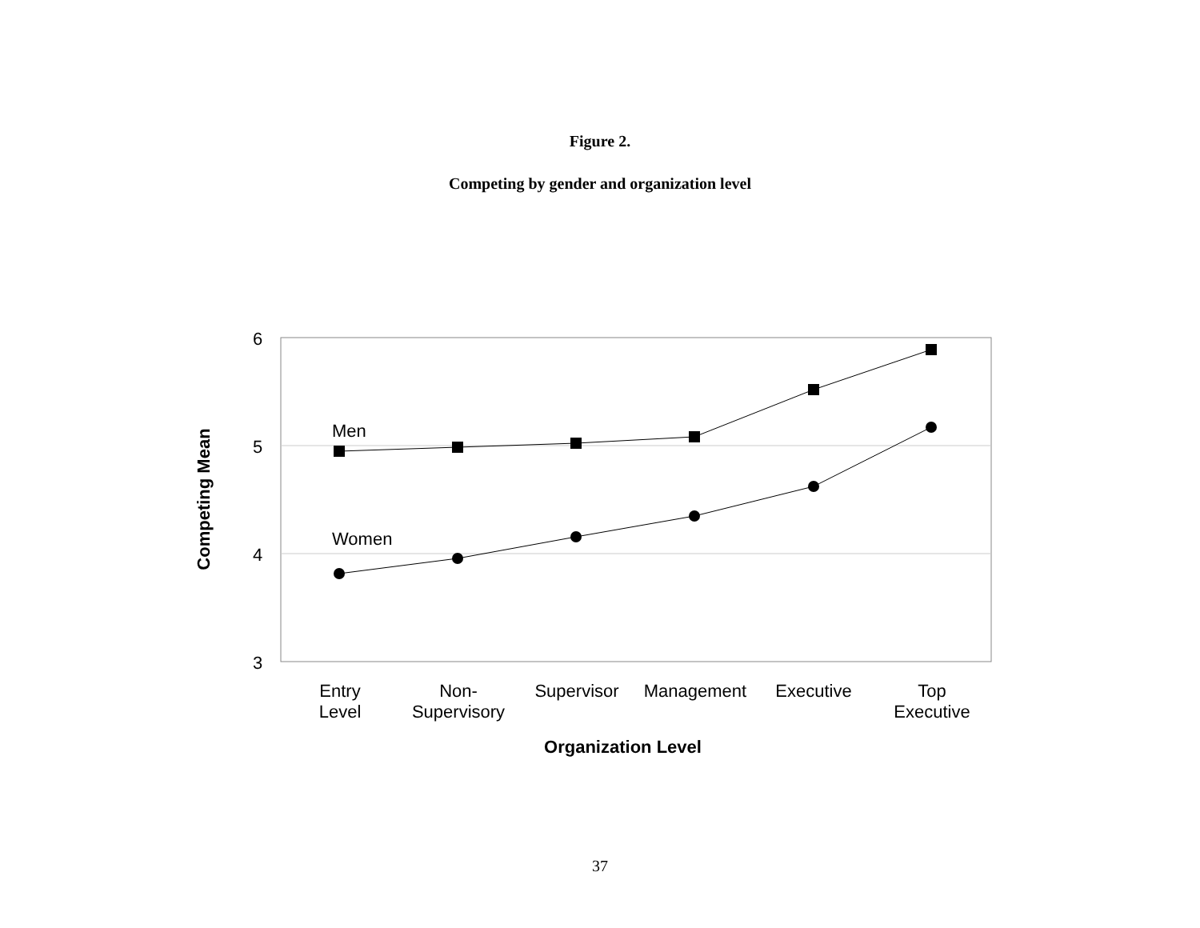Figure 2.
Competing by gender and organization level
6
5
4
3
Men
Women
Competing Mean
Entry
Level
Non-
Supervisory
Supervisor Management Executive Top
Executive
Organization Level
37